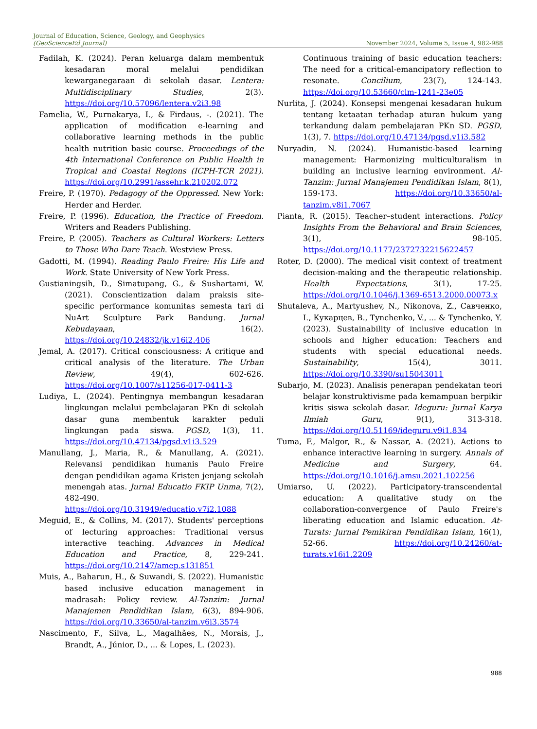Journal of Education, Science, Geology, and Geophysics
(GeoScienceEd Journal)
November 2024, Volume 5, Issue 4, 982-988
Fadilah, K. (2024). Peran keluarga dalam membentuk kesadaran moral melalui pendidikan kewarganegaraan di sekolah dasar. Lentera: Multidisciplinary Studies, 2(3). https://doi.org/10.57096/lentera.v2i3.98
Famelia, W., Purnakarya, I., & Firdaus, -. (2021). The application of modification e-learning and collaborative learning methods in the public health nutrition basic course. Proceedings of the 4th International Conference on Public Health in Tropical and Coastal Regions (ICPH-TCR 2021). https://doi.org/10.2991/assehr.k.210202.072
Freire, P. (1970). Pedagogy of the Oppressed. New York: Herder and Herder.
Freire, P. (1996). Education, the Practice of Freedom. Writers and Readers Publishing.
Freire, P. (2005). Teachers as Cultural Workers: Letters to Those Who Dare Teach. Westview Press.
Gadotti, M. (1994). Reading Paulo Freire: His Life and Work. State University of New York Press.
Gustianingsih, D., Simatupang, G., & Sushartami, W. (2021). Conscientization dalam praksis site-specific performance komunitas semesta tari di NuArt Sculpture Park Bandung. Jurnal Kebudayaan, 16(2). https://doi.org/10.24832/jk.v16i2.406
Jemal, A. (2017). Critical consciousness: A critique and critical analysis of the literature. The Urban Review, 49(4), 602-626. https://doi.org/10.1007/s11256-017-0411-3
Ludiya, L. (2024). Pentingnya membangun kesadaran lingkungan melalui pembelajaran PKn di sekolah dasar guna membentuk karakter peduli lingkungan pada siswa. PGSD, 1(3), 11. https://doi.org/10.47134/pgsd.v1i3.529
Manullang, J., Maria, R., & Manullang, A. (2021). Relevansi pendidikan humanis Paulo Freire dengan pendidikan agama Kristen jenjang sekolah menengah atas. Jurnal Educatio FKIP Unma, 7(2), 482-490. https://doi.org/10.31949/educatio.v7i2.1088
Meguid, E., & Collins, M. (2017). Students' perceptions of lecturing approaches: Traditional versus interactive teaching. Advances in Medical Education and Practice, 8, 229-241. https://doi.org/10.2147/amep.s131851
Muis, A., Baharun, H., & Suwandi, S. (2022). Humanistic based inclusive education management in madrasah: Policy review. Al-Tanzim: Jurnal Manajemen Pendidikan Islam, 6(3), 894-906. https://doi.org/10.33650/al-tanzim.v6i3.3574
Nascimento, F., Silva, L., Magalhães, N., Morais, J., Brandt, A., Júnior, D., ... & Lopes, L. (2023).
Continuous training of basic education teachers: The need for a critical-emancipatory reflection to resonate. Concilium, 23(7), 124-143. https://doi.org/10.53660/clm-1241-23e05
Nurlita, J. (2024). Konsepsi mengenai kesadaran hukum tentang ketaatan terhadap aturan hukum yang terkandung dalam pembelajaran PKn SD. PGSD, 1(3), 7. https://doi.org/10.47134/pgsd.v1i3.582
Nuryadin, N. (2024). Humanistic-based learning management: Harmonizing multiculturalism in building an inclusive learning environment. Al-Tanzim: Jurnal Manajemen Pendidikan Islam, 8(1), 159-173. https://doi.org/10.33650/al-tanzim.v8i1.7067
Pianta, R. (2015). Teacher–student interactions. Policy Insights From the Behavioral and Brain Sciences, 3(1), 98-105. https://doi.org/10.1177/2372732215622457
Roter, D. (2000). The medical visit context of treatment decision-making and the therapeutic relationship. Health Expectations, 3(1), 17-25. https://doi.org/10.1046/j.1369-6513.2000.00073.x
Shutaleva, A., Martyushev, N., Nikonova, Z., Савченко, I., Кукарцев, B., Tynchenko, V., ... & Tynchenko, Y. (2023). Sustainability of inclusive education in schools and higher education: Teachers and students with special educational needs. Sustainability, 15(4), 3011. https://doi.org/10.3390/su15043011
Subarjo, M. (2023). Analisis penerapan pendekatan teori belajar konstruktivisme pada kemampuan berpikir kritis siswa sekolah dasar. Ideguru: Jurnal Karya Ilmiah Guru, 9(1), 313-318. https://doi.org/10.51169/ideguru.v9i1.834
Tuma, F., Malgor, R., & Nassar, A. (2021). Actions to enhance interactive learning in surgery. Annals of Medicine and Surgery, 64. https://doi.org/10.1016/j.amsu.2021.102256
Umiarso, U. (2022). Participatory-transcendental education: A qualitative study on the collaboration-convergence of Paulo Freire's liberating education and Islamic education. At-Turats: Jurnal Pemikiran Pendidikan Islam, 16(1), 52-66. https://doi.org/10.24260/at-turats.v16i1.2209
988